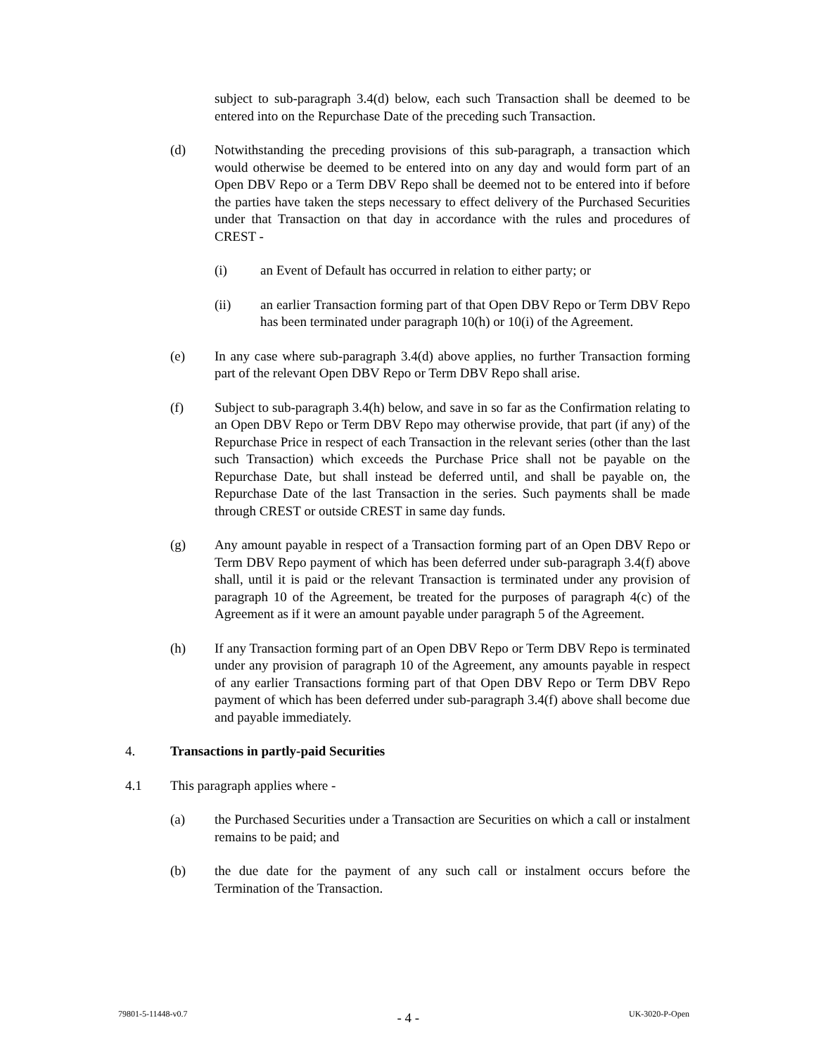subject to sub-paragraph 3.4(d) below, each such Transaction shall be deemed to be entered into on the Repurchase Date of the preceding such Transaction.
(d) Notwithstanding the preceding provisions of this sub-paragraph, a transaction which would otherwise be deemed to be entered into on any day and would form part of an Open DBV Repo or a Term DBV Repo shall be deemed not to be entered into if before the parties have taken the steps necessary to effect delivery of the Purchased Securities under that Transaction on that day in accordance with the rules and procedures of CREST -
(i) an Event of Default has occurred in relation to either party; or
(ii) an earlier Transaction forming part of that Open DBV Repo or Term DBV Repo has been terminated under paragraph 10(h) or 10(i) of the Agreement.
(e) In any case where sub-paragraph 3.4(d) above applies, no further Transaction forming part of the relevant Open DBV Repo or Term DBV Repo shall arise.
(f) Subject to sub-paragraph 3.4(h) below, and save in so far as the Confirmation relating to an Open DBV Repo or Term DBV Repo may otherwise provide, that part (if any) of the Repurchase Price in respect of each Transaction in the relevant series (other than the last such Transaction) which exceeds the Purchase Price shall not be payable on the Repurchase Date, but shall instead be deferred until, and shall be payable on, the Repurchase Date of the last Transaction in the series. Such payments shall be made through CREST or outside CREST in same day funds.
(g) Any amount payable in respect of a Transaction forming part of an Open DBV Repo or Term DBV Repo payment of which has been deferred under sub-paragraph 3.4(f) above shall, until it is paid or the relevant Transaction is terminated under any provision of paragraph 10 of the Agreement, be treated for the purposes of paragraph 4(c) of the Agreement as if it were an amount payable under paragraph 5 of the Agreement.
(h) If any Transaction forming part of an Open DBV Repo or Term DBV Repo is terminated under any provision of paragraph 10 of the Agreement, any amounts payable in respect of any earlier Transactions forming part of that Open DBV Repo or Term DBV Repo payment of which has been deferred under sub-paragraph 3.4(f) above shall become due and payable immediately.
4. Transactions in partly-paid Securities
4.1 This paragraph applies where -
(a) the Purchased Securities under a Transaction are Securities on which a call or instalment remains to be paid; and
(b) the due date for the payment of any such call or instalment occurs before the Termination of the Transaction.
79801-5-11448-v0.7 - 4 - UK-3020-P-Open